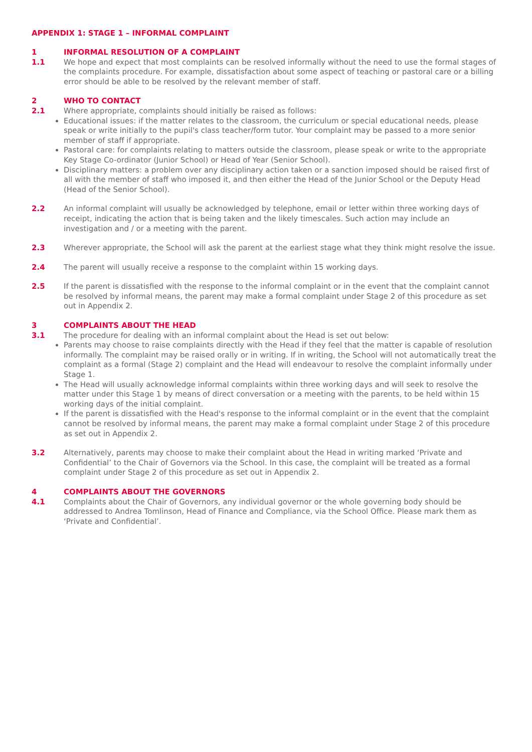APPENDIX 1: STAGE 1 – INFORMAL COMPLAINT
1 INFORMAL RESOLUTION OF A COMPLAINT
1.1 We hope and expect that most complaints can be resolved informally without the need to use the formal stages of the complaints procedure. For example, dissatisfaction about some aspect of teaching or pastoral care or a billing error should be able to be resolved by the relevant member of staff.
2 WHO TO CONTACT
2.1 Where appropriate, complaints should initially be raised as follows:
Educational issues: if the matter relates to the classroom, the curriculum or special educational needs, please speak or write initially to the pupil's class teacher/form tutor. Your complaint may be passed to a more senior member of staff if appropriate.
Pastoral care: for complaints relating to matters outside the classroom, please speak or write to the appropriate Key Stage Co-ordinator (Junior School) or Head of Year (Senior School).
Disciplinary matters: a problem over any disciplinary action taken or a sanction imposed should be raised first of all with the member of staff who imposed it, and then either the Head of the Junior School or the Deputy Head (Head of the Senior School).
2.2 An informal complaint will usually be acknowledged by telephone, email or letter within three working days of receipt, indicating the action that is being taken and the likely timescales. Such action may include an investigation and / or a meeting with the parent.
2.3 Wherever appropriate, the School will ask the parent at the earliest stage what they think might resolve the issue.
2.4 The parent will usually receive a response to the complaint within 15 working days.
2.5 If the parent is dissatisfied with the response to the informal complaint or in the event that the complaint cannot be resolved by informal means, the parent may make a formal complaint under Stage 2 of this procedure as set out in Appendix 2.
3 COMPLAINTS ABOUT THE HEAD
3.1 The procedure for dealing with an informal complaint about the Head is set out below:
Parents may choose to raise complaints directly with the Head if they feel that the matter is capable of resolution informally. The complaint may be raised orally or in writing. If in writing, the School will not automatically treat the complaint as a formal (Stage 2) complaint and the Head will endeavour to resolve the complaint informally under Stage 1.
The Head will usually acknowledge informal complaints within three working days and will seek to resolve the matter under this Stage 1 by means of direct conversation or a meeting with the parents, to be held within 15 working days of the initial complaint.
If the parent is dissatisfied with the Head's response to the informal complaint or in the event that the complaint cannot be resolved by informal means, the parent may make a formal complaint under Stage 2 of this procedure as set out in Appendix 2.
3.2 Alternatively, parents may choose to make their complaint about the Head in writing marked ‘Private and Confidential’ to the Chair of Governors via the School. In this case, the complaint will be treated as a formal complaint under Stage 2 of this procedure as set out in Appendix 2.
4 COMPLAINTS ABOUT THE GOVERNORS
4.1 Complaints about the Chair of Governors, any individual governor or the whole governing body should be addressed to Andrea Tomlinson, Head of Finance and Compliance, via the School Office. Please mark them as ‘Private and Confidential’.